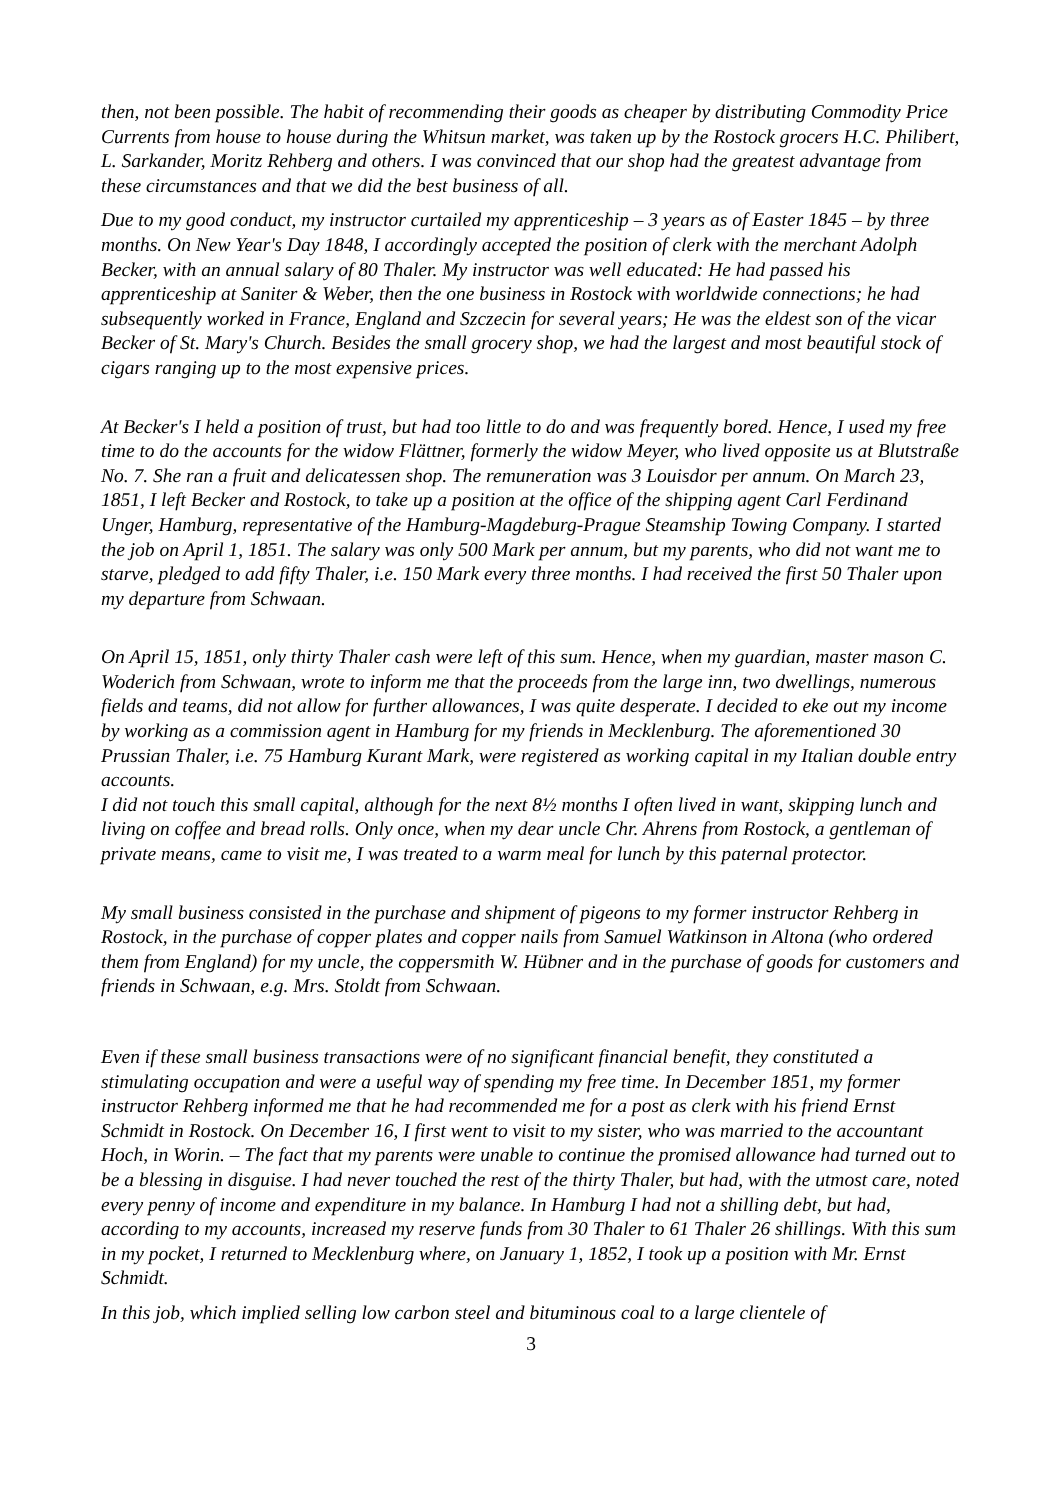then, not been possible. The habit of recommending their goods as cheaper by distributing Commodity Price Currents from house to house during the Whitsun market, was taken up by the Rostock grocers H.C. Philibert, L. Sarkander, Moritz Rehberg and others. I was convinced that our shop had the greatest advantage from these circumstances and that we did the best business of all.
Due to my good conduct, my instructor curtailed my apprenticeship – 3 years as of Easter 1845 – by three months. On New Year's Day 1848, I accordingly accepted the position of clerk with the merchant Adolph Becker, with an annual salary of 80 Thaler. My instructor was well educated: He had passed his apprenticeship at Saniter & Weber, then the one business in Rostock with worldwide connections; he had subsequently worked in France, England and Szczecin for several years; He was the eldest son of the vicar Becker of St. Mary's Church. Besides the small grocery shop, we had the largest and most beautiful stock of cigars ranging up to the most expensive prices.
At Becker's I held a position of trust, but had too little to do and was frequently bored. Hence, I used my free time to do the accounts for the widow Flättner, formerly the widow Meyer, who lived opposite us at Blutstraße No. 7. She ran a fruit and delicatessen shop. The remuneration was 3 Louisdor per annum. On March 23, 1851, I left Becker and Rostock, to take up a position at the office of the shipping agent Carl Ferdinand Unger, Hamburg, representative of the Hamburg-Magdeburg-Prague Steamship Towing Company. I started the job on April 1, 1851. The salary was only 500 Mark per annum, but my parents, who did not want me to starve, pledged to add fifty Thaler, i.e. 150 Mark every three months. I had received the first 50 Thaler upon my departure from Schwaan.
On April 15, 1851, only thirty Thaler cash were left of this sum. Hence, when my guardian, master mason C. Woderich from Schwaan, wrote to inform me that the proceeds from the large inn, two dwellings, numerous fields and teams, did not allow for further allowances, I was quite desperate. I decided to eke out my income by working as a commission agent in Hamburg for my friends in Mecklenburg. The aforementioned 30 Prussian Thaler, i.e. 75 Hamburg Kurant Mark, were registered as working capital in my Italian double entry accounts.
I did not touch this small capital, although for the next 8½ months I often lived in want, skipping lunch and living on coffee and bread rolls. Only once, when my dear uncle Chr. Ahrens from Rostock, a gentleman of private means, came to visit me, I was treated to a warm meal for lunch by this paternal protector.
My small business consisted in the purchase and shipment of pigeons to my former instructor Rehberg in Rostock, in the purchase of copper plates and copper nails from Samuel Watkinson in Altona (who ordered them from England) for my uncle, the coppersmith W. Hübner and in the purchase of goods for customers and friends in Schwaan, e.g. Mrs. Stoldt from Schwaan.
Even if these small business transactions were of no significant financial benefit, they constituted a stimulating occupation and were a useful way of spending my free time. In December 1851, my former instructor Rehberg informed me that he had recommended me for a post as clerk with his friend Ernst Schmidt in Rostock. On December 16, I first went to visit to my sister, who was married to the accountant Hoch, in Worin. – The fact that my parents were unable to continue the promised allowance had turned out to be a blessing in disguise. I had never touched the rest of the thirty Thaler, but had, with the utmost care, noted every penny of income and expenditure in my balance. In Hamburg I had not a shilling debt, but had, according to my accounts, increased my reserve funds from 30 Thaler to 61 Thaler 26 shillings. With this sum in my pocket, I returned to Mecklenburg where, on January 1, 1852, I took up a position with Mr. Ernst Schmidt.
In this job, which implied selling low carbon steel and bituminous coal to a large clientele of
3